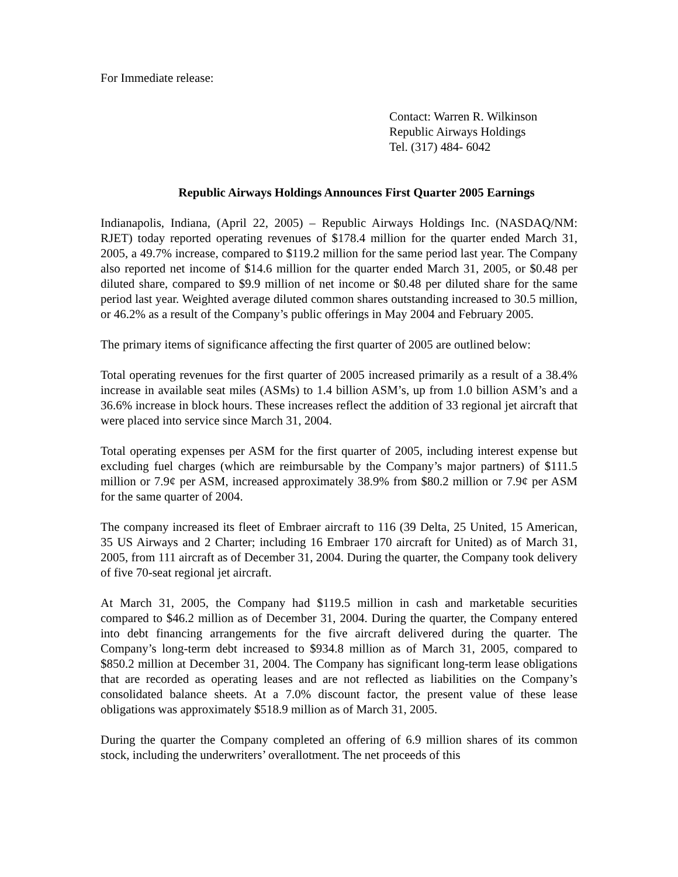For Immediate release:
Contact: Warren R. Wilkinson
Republic Airways Holdings
Tel. (317) 484- 6042
Republic Airways Holdings Announces First Quarter 2005 Earnings
Indianapolis, Indiana, (April 22, 2005) – Republic Airways Holdings Inc. (NASDAQ/NM: RJET) today reported operating revenues of $178.4 million for the quarter ended March 31, 2005, a 49.7% increase, compared to $119.2 million for the same period last year. The Company also reported net income of $14.6 million for the quarter ended March 31, 2005, or $0.48 per diluted share, compared to $9.9 million of net income or $0.48 per diluted share for the same period last year. Weighted average diluted common shares outstanding increased to 30.5 million, or 46.2% as a result of the Company’s public offerings in May 2004 and February 2005.
The primary items of significance affecting the first quarter of 2005 are outlined below:
Total operating revenues for the first quarter of 2005 increased primarily as a result of a 38.4% increase in available seat miles (ASMs) to 1.4 billion ASM’s, up from 1.0 billion ASM’s and a 36.6% increase in block hours. These increases reflect the addition of 33 regional jet aircraft that were placed into service since March 31, 2004.
Total operating expenses per ASM for the first quarter of 2005, including interest expense but excluding fuel charges (which are reimbursable by the Company’s major partners) of $111.5 million or 7.9¢ per ASM, increased approximately 38.9% from $80.2 million or 7.9¢ per ASM for the same quarter of 2004.
The company increased its fleet of Embraer aircraft to 116 (39 Delta, 25 United, 15 American, 35 US Airways and 2 Charter; including 16 Embraer 170 aircraft for United) as of March 31, 2005, from 111 aircraft as of December 31, 2004. During the quarter, the Company took delivery of five 70-seat regional jet aircraft.
At March 31, 2005, the Company had $119.5 million in cash and marketable securities compared to $46.2 million as of December 31, 2004. During the quarter, the Company entered into debt financing arrangements for the five aircraft delivered during the quarter. The Company’s long-term debt increased to $934.8 million as of March 31, 2005, compared to $850.2 million at December 31, 2004. The Company has significant long-term lease obligations that are recorded as operating leases and are not reflected as liabilities on the Company’s consolidated balance sheets. At a 7.0% discount factor, the present value of these lease obligations was approximately $518.9 million as of March 31, 2005.
During the quarter the Company completed an offering of 6.9 million shares of its common stock, including the underwriters’ overallotment. The net proceeds of this